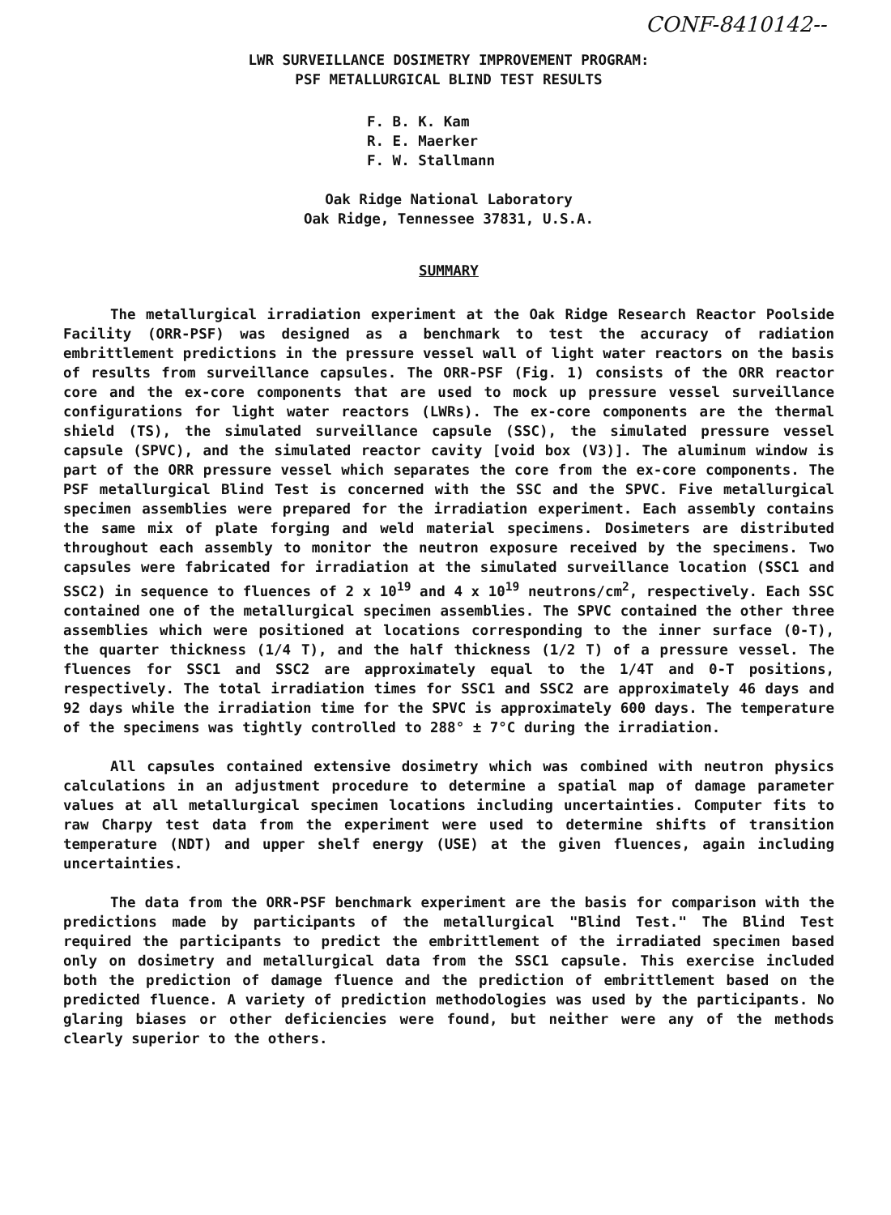CONF-8410142--
LWR SURVEILLANCE DOSIMETRY IMPROVEMENT PROGRAM:
PSF METALLURGICAL BLIND TEST RESULTS
F. B. K. Kam
R. E. Maerker
F. W. Stallmann
Oak Ridge National Laboratory
Oak Ridge, Tennessee 37831, U.S.A.
SUMMARY
The metallurgical irradiation experiment at the Oak Ridge Research Reactor Poolside Facility (ORR-PSF) was designed as a benchmark to test the accuracy of radiation embrittlement predictions in the pressure vessel wall of light water reactors on the basis of results from surveillance capsules. The ORR-PSF (Fig. 1) consists of the ORR reactor core and the ex-core components that are used to mock up pressure vessel surveillance configurations for light water reactors (LWRs). The ex-core components are the thermal shield (TS), the simulated surveillance capsule (SSC), the simulated pressure vessel capsule (SPVC), and the simulated reactor cavity [void box (V3)]. The aluminum window is part of the ORR pressure vessel which separates the core from the ex-core components. The PSF metallurgical Blind Test is concerned with the SSC and the SPVC. Five metallurgical specimen assemblies were prepared for the irradiation experiment. Each assembly contains the same mix of plate forging and weld material specimens. Dosimeters are distributed throughout each assembly to monitor the neutron exposure received by the specimens. Two capsules were fabricated for irradiation at the simulated surveillance location (SSC1 and SSC2) in sequence to fluences of 2 x 10<sup>19</sup> and 4 x 10<sup>19</sup> neutrons/cm<sup>2</sup>, respectively. Each SSC contained one of the metallurgical specimen assemblies. The SPVC contained the other three assemblies which were positioned at locations corresponding to the inner surface (0-T), the quarter thickness (1/4 T), and the half thickness (1/2 T) of a pressure vessel. The fluences for SSC1 and SSC2 are approximately equal to the 1/4T and 0-T positions, respectively. The total irradiation times for SSC1 and SSC2 are approximately 46 days and 92 days while the irradiation time for the SPVC is approximately 600 days. The temperature of the specimens was tightly controlled to 288° ± 7°C during the irradiation.
All capsules contained extensive dosimetry which was combined with neutron physics calculations in an adjustment procedure to determine a spatial map of damage parameter values at all metallurgical specimen locations including uncertainties. Computer fits to raw Charpy test data from the experiment were used to determine shifts of transition temperature (NDT) and upper shelf energy (USE) at the given fluences, again including uncertainties.
The data from the ORR-PSF benchmark experiment are the basis for comparison with the predictions made by participants of the metallurgical "Blind Test." The Blind Test required the participants to predict the embrittlement of the irradiated specimen based only on dosimetry and metallurgical data from the SSC1 capsule. This exercise included both the prediction of damage fluence and the prediction of embrittlement based on the predicted fluence. A variety of prediction methodologies was used by the participants. No glaring biases or other deficiencies were found, but neither were any of the methods clearly superior to the others.